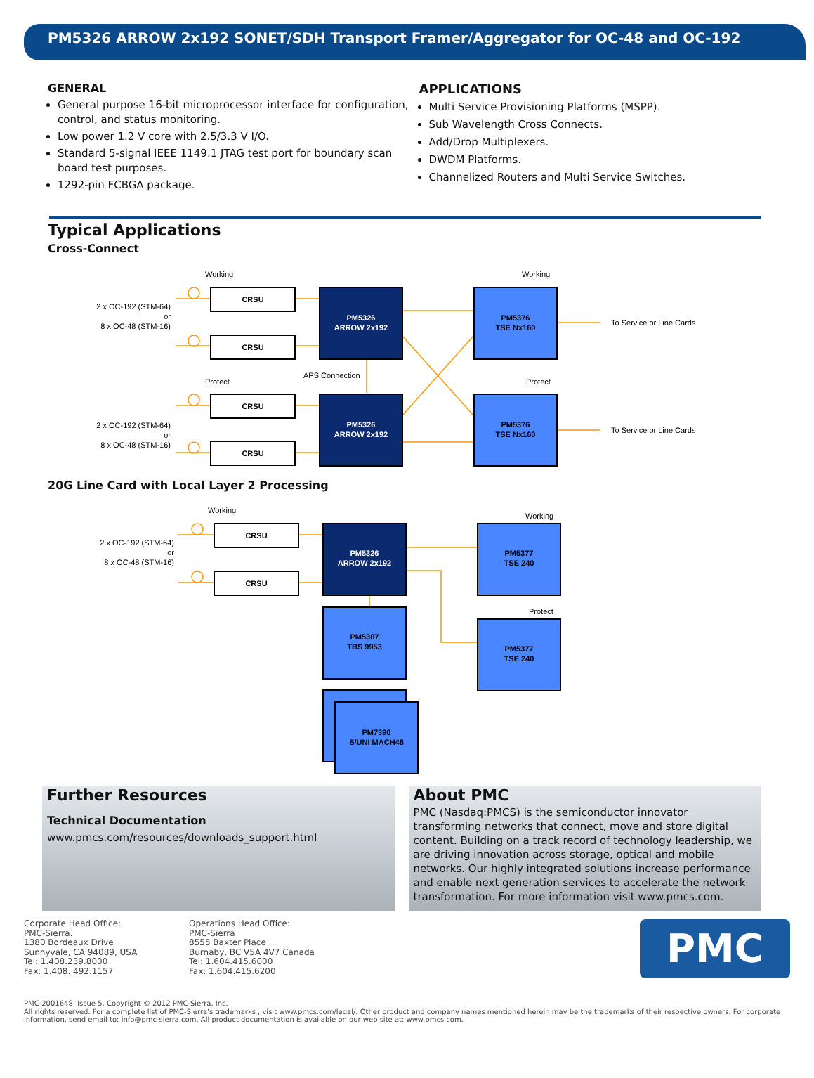PM5326 ARROW 2x192 SONET/SDH Transport Framer/Aggregator for OC-48 and OC-192
GENERAL
General purpose 16-bit microprocessor interface for configuration, control, and status monitoring.
Low power 1.2 V core with 2.5/3.3 V I/O.
Standard 5-signal IEEE 1149.1 JTAG test port for boundary scan board test purposes.
1292-pin FCBGA package.
APPLICATIONS
Multi Service Provisioning Platforms (MSPP).
Sub Wavelength Cross Connects.
Add/Drop Multiplexers.
DWDM Platforms.
Channelized Routers and Multi Service Switches.
Typical Applications
Cross-Connect
CRSU
CRSU
CRSU
CRSU
PM5326
ARROW 2x192
PM5326
ARROW 2x192
PM5376
TSE Nx160
PM5376
TSE Nx160
2 x OC-192 (STM-64)
or
8 x OC-48 (STM-16)
2 x OC-192 (STM-64)
or
8 x OC-48 (STM-16)
Working
Working
Protect
Protect
APS Connection
To Service or Line Cards
To Service or Line Cards
20G Line Card with Local Layer 2 Processing
CRSU
CRSU
PM5326
ARROW 2x192
PM5377
TSE 240
PM5377
TSE 240
PM5307
TBS 9953
PM7390
S/UNI MACH48
2 x OC-192 (STM-64)
or
8 x OC-48 (STM-16)
Working
Working
Protect
Further Resources
Technical Documentation
www.pmcs.com/resources/downloads_support.html
About PMC
PMC (Nasdaq:PMCS) is the semiconductor innovator transforming networks that connect, move and store digital content. Building on a track record of technology leadership, we are driving innovation across storage, optical and mobile networks. Our highly integrated solutions increase performance and enable next generation services to accelerate the network transformation. For more information visit www.pmcs.com.
Corporate Head Office:
PMC-Sierra.
1380 Bordeaux Drive
Sunnyvale, CA 94089, USA
Tel: 1.408.239.8000
Fax: 1.408. 492.1157
Operations Head Office:
PMC-Sierra
8555 Baxter Place
Burnaby, BC V5A 4V7 Canada
Tel: 1.604.415.6000
Fax: 1.604.415.6200
PMC
PMC-2001648, Issue 5. Copyright © 2012 PMC-Sierra, Inc.
All rights reserved. For a complete list of PMC-Sierra's trademarks , visit www.pmcs.com/legal/. Other product and company names mentioned herein may be the trademarks of their respective owners. For corporate information, send email to: info@pmc-sierra.com. All product documentation is available on our web site at: www.pmcs.com.